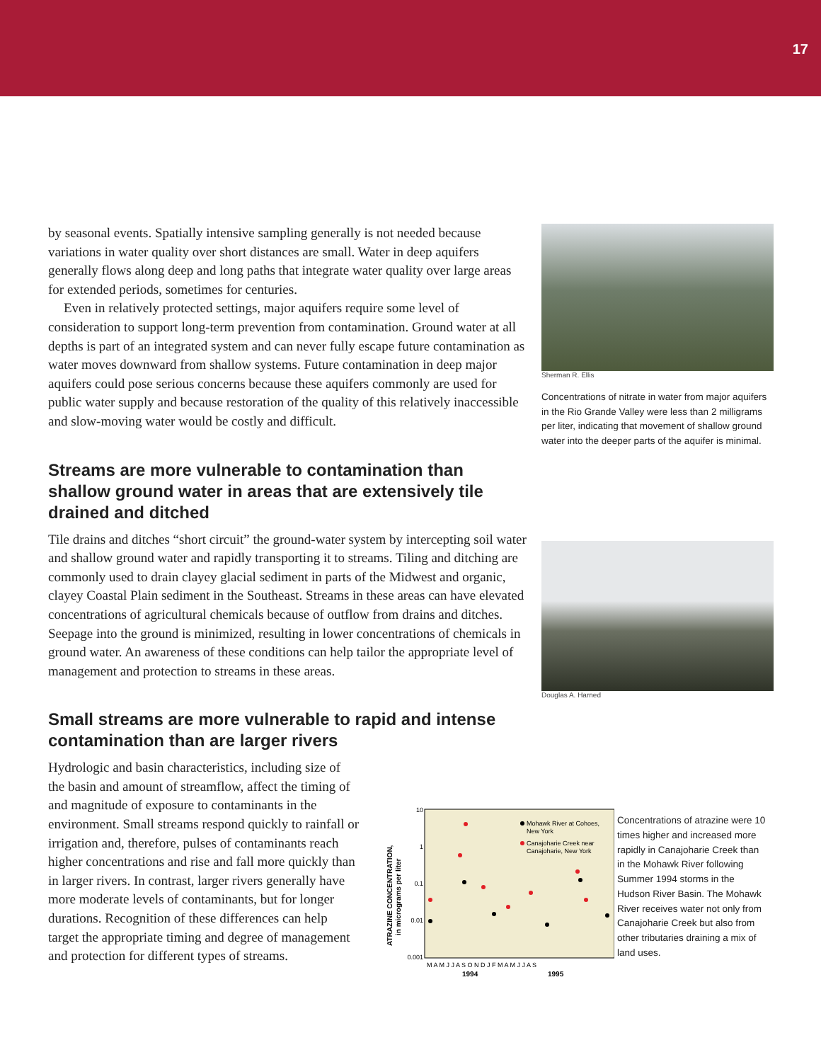17
by seasonal events. Spatially intensive sampling generally is not needed because variations in water quality over short distances are small. Water in deep aquifers generally flows along deep and long paths that integrate water quality over large areas for extended periods, sometimes for centuries.
Even in relatively protected settings, major aquifers require some level of consideration to support long-term prevention from contamination. Ground water at all depths is part of an integrated system and can never fully escape future contamination as water moves downward from shallow systems. Future contamination in deep major aquifers could pose serious concerns because these aquifers commonly are used for public water supply and because restoration of the quality of this relatively inaccessible and slow-moving water would be costly and difficult.
Streams are more vulnerable to contamination than shallow ground water in areas that are extensively tile drained and ditched
Tile drains and ditches “short circuit” the ground-water system by intercepting soil water and shallow ground water and rapidly transporting it to streams. Tiling and ditching are commonly used to drain clayey glacial sediment in parts of the Midwest and organic, clayey Coastal Plain sediment in the Southeast. Streams in these areas can have elevated concentrations of agricultural chemicals because of outflow from drains and ditches. Seepage into the ground is minimized, resulting in lower concentrations of chemicals in ground water. An awareness of these conditions can help tailor the appropriate level of management and protection to streams in these areas.
Small streams are more vulnerable to rapid and intense contamination than are larger rivers
Sherman R. Ellis
Concentrations of nitrate in water from major aquifers in the Rio Grande Valley were less than 2 milligrams per liter, indicating that movement of shallow ground water into the deeper parts of the aquifer is minimal.
Douglas A. Harned
Hydrologic and basin characteristics, including size of the basin and amount of streamflow, affect the timing of and magnitude of exposure to contaminants in the environment. Small streams respond quickly to rainfall or irrigation and, therefore, pulses of contaminants reach higher concentrations and rise and fall more quickly than in larger rivers. In contrast, larger rivers generally have more moderate levels of contaminants, but for longer durations. Recognition of these differences can help target the appropriate timing and degree of management and protection for different types of streams.
10
1
0.1
0.01
0.001
ATRAZINE CONCENTRATION,
in micrograms per liter
Mohawk River at Cohoes,
New York
Canajoharie Creek near
Canajoharie, New York
M A M J J A S O N D J F M A M J J A S
1994
1995
Concentrations of atrazine were 10 times higher and increased more rapidly in Canajoharie Creek than in the Mohawk River following Summer 1994 storms in the Hudson River Basin. The Mohawk River receives water not only from Canajoharie Creek but also from other tributaries draining a mix of land uses.